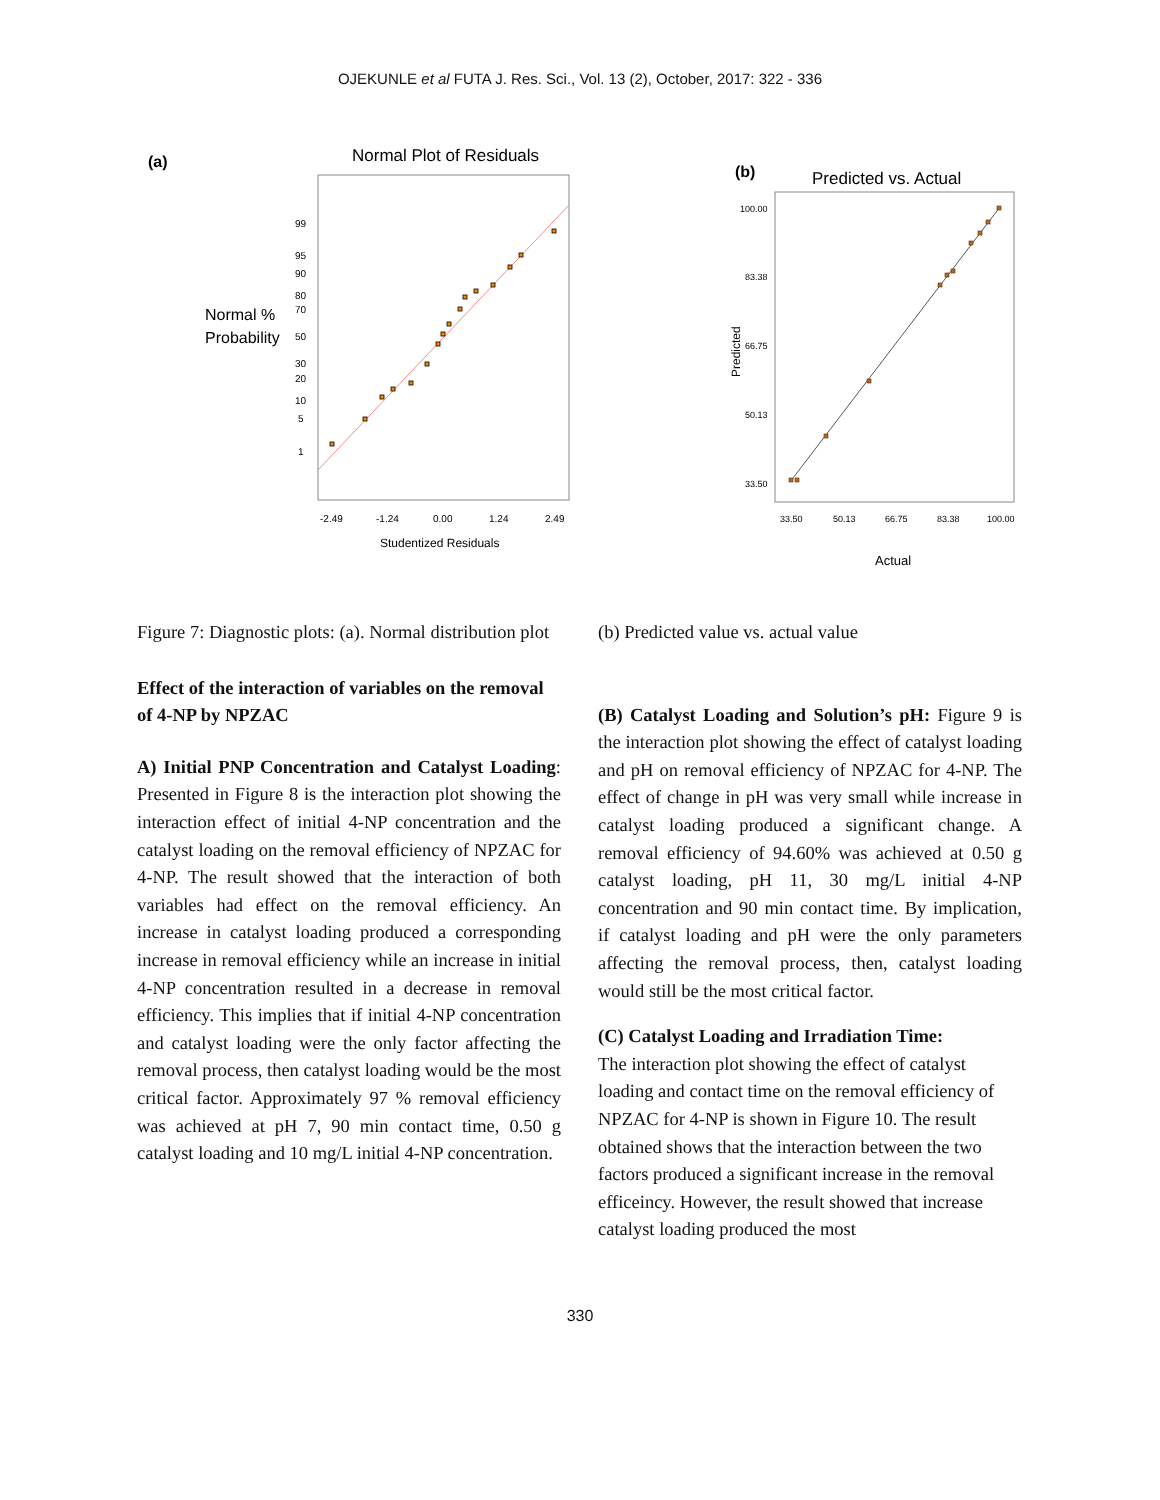OJEKUNLE et al FUTA J. Res. Sci., Vol. 13 (2), October, 2017: 322 - 336
(a)
Normal Plot of Residuals
Normal %
Probability
99
95
90
80
70
50
30
20
10
5
1
-2.49
-1.24
0.00
1.24
2.49
Studentized Residuals
(b)
Predicted vs. Actual
100.00
83.38
66.75
50.13
33.50
33.50
50.13
66.75
83.38
100.00
Predicted
Actual
Figure 7: Diagnostic plots: (a). Normal distribution plot
Effect of the interaction of variables on the removal of 4-NP by NPZAC
A) Initial PNP Concentration and Catalyst Loading: Presented in Figure 8 is the interaction plot showing the interaction effect of initial 4-NP concentration and the catalyst loading on the removal efficiency of NPZAC for 4-NP. The result showed that the interaction of both variables had effect on the removal efficiency. An increase in catalyst loading produced a corresponding increase in removal efficiency while an increase in initial 4-NP concentration resulted in a decrease in removal efficiency. This implies that if initial 4-NP concentration and catalyst loading were the only factor affecting the removal process, then catalyst loading would be the most critical factor. Approximately 97 % removal efficiency was achieved at pH 7, 90 min contact time, 0.50 g catalyst loading and 10 mg/L initial 4-NP concentration.
(b) Predicted value vs. actual value
(B) Catalyst Loading and Solution’s pH: Figure 9 is the interaction plot showing the effect of catalyst loading and pH on removal efficiency of NPZAC for 4-NP. The effect of change in pH was very small while increase in catalyst loading produced a significant change. A removal efficiency of 94.60% was achieved at 0.50 g catalyst loading, pH 11, 30 mg/L initial 4-NP concentration and 90 min contact time. By implication, if catalyst loading and pH were the only parameters affecting the removal process, then, catalyst loading would still be the most critical factor.
(C) Catalyst Loading and Irradiation Time:
The interaction plot showing the effect of catalyst loading and contact time on the removal efficiency of NPZAC for 4-NP is shown in Figure 10. The result obtained shows that the interaction between the two factors produced a significant increase in the removal
efficeincy. However, the result showed that increase catalyst loading produced the most
330